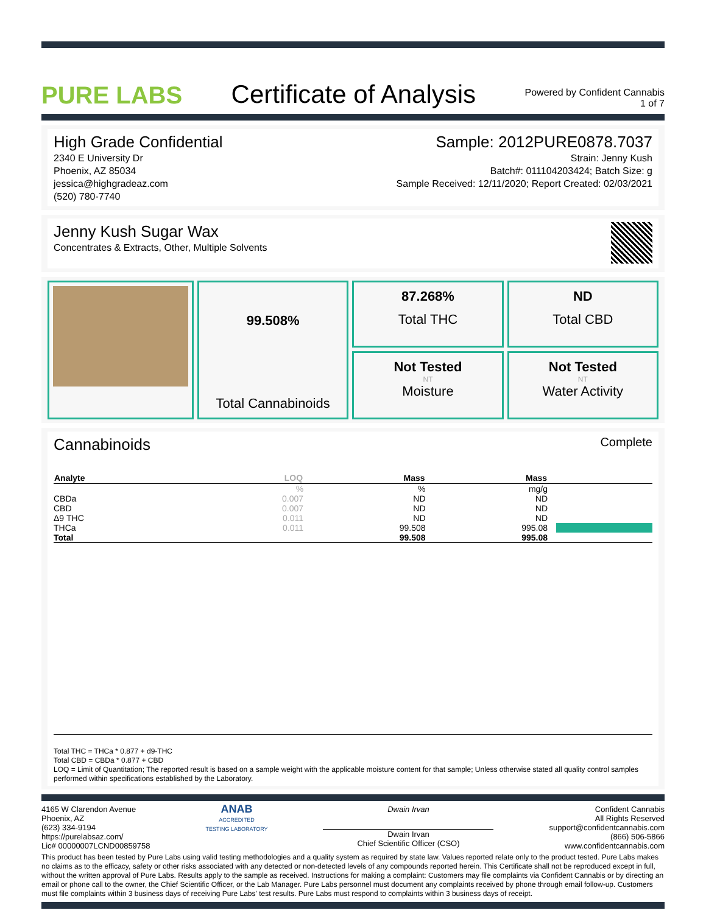PURE LABS
Certificate of Analysis
Powered by Confident Cannabis
1 of 7
High Grade Confidential
2340 E University Dr
Phoenix, AZ 85034
jessica@highgradeaz.com
(520) 780-7740
Sample: 2012PURE0878.7037
Strain: Jenny Kush
Batch#: 011104203424; Batch Size: g
Sample Received: 12/11/2020; Report Created: 02/03/2021
Jenny Kush Sugar Wax
Concentrates & Extracts, Other, Multiple Solvents
99.508%
Total Cannabinoids
87.268%
Total THC
ND
Total CBD
Not Tested
NT
Moisture
Not Tested
NT
Water Activity
Cannabinoids
Complete
| Analyte | LOQ | Mass | Mass | |
| --- | --- | --- | --- | --- |
| | % | % | mg/g | |
| CBDa | 0.007 | ND | ND | |
| CBD | 0.007 | ND | ND | |
| Δ9 THC | 0.011 | ND | ND | |
| THCa | 0.011 | 99.508 | 995.08 | |
| Total | | 99.508 | 995.08 | |
Total THC = THCa * 0.877 + d9-THC
Total CBD = CBDa * 0.877 + CBD
LOQ = Limit of Quantitation; The reported result is based on a sample weight with the applicable moisture content for that sample; Unless otherwise stated all quality control samples performed within specifications established by the Laboratory.
4165 W Clarendon Avenue
Phoenix, AZ
(623) 334-9194
https://purelabsaz.com/
Lic# 00000007LCND00859758
ANAB
ACCREDITED
TESTING LABORATORY
Dwain Irvan
Dwain Irvan
Chief Scientific Officer (CSO)
Confident Cannabis
All Rights Reserved
support@confidentcannabis.com
(866) 506-5866
www.confidentcannabis.com
This product has been tested by Pure Labs using valid testing methodologies and a quality system as required by state law. Values reported relate only to the product tested. Pure Labs makes no claims as to the efficacy, safety or other risks associated with any detected or non-detected levels of any compounds reported herein. This Certificate shall not be reproduced except in full, without the written approval of Pure Labs. Results apply to the sample as received. Instructions for making a complaint: Customers may file complaints via Confident Cannabis or by directing an email or phone call to the owner, the Chief Scientific Officer, or the Lab Manager. Pure Labs personnel must document any complaints received by phone through email follow-up. Customers must file complaints within 3 business days of receiving Pure Labs' test results. Pure Labs must respond to complaints within 3 business days of receipt.